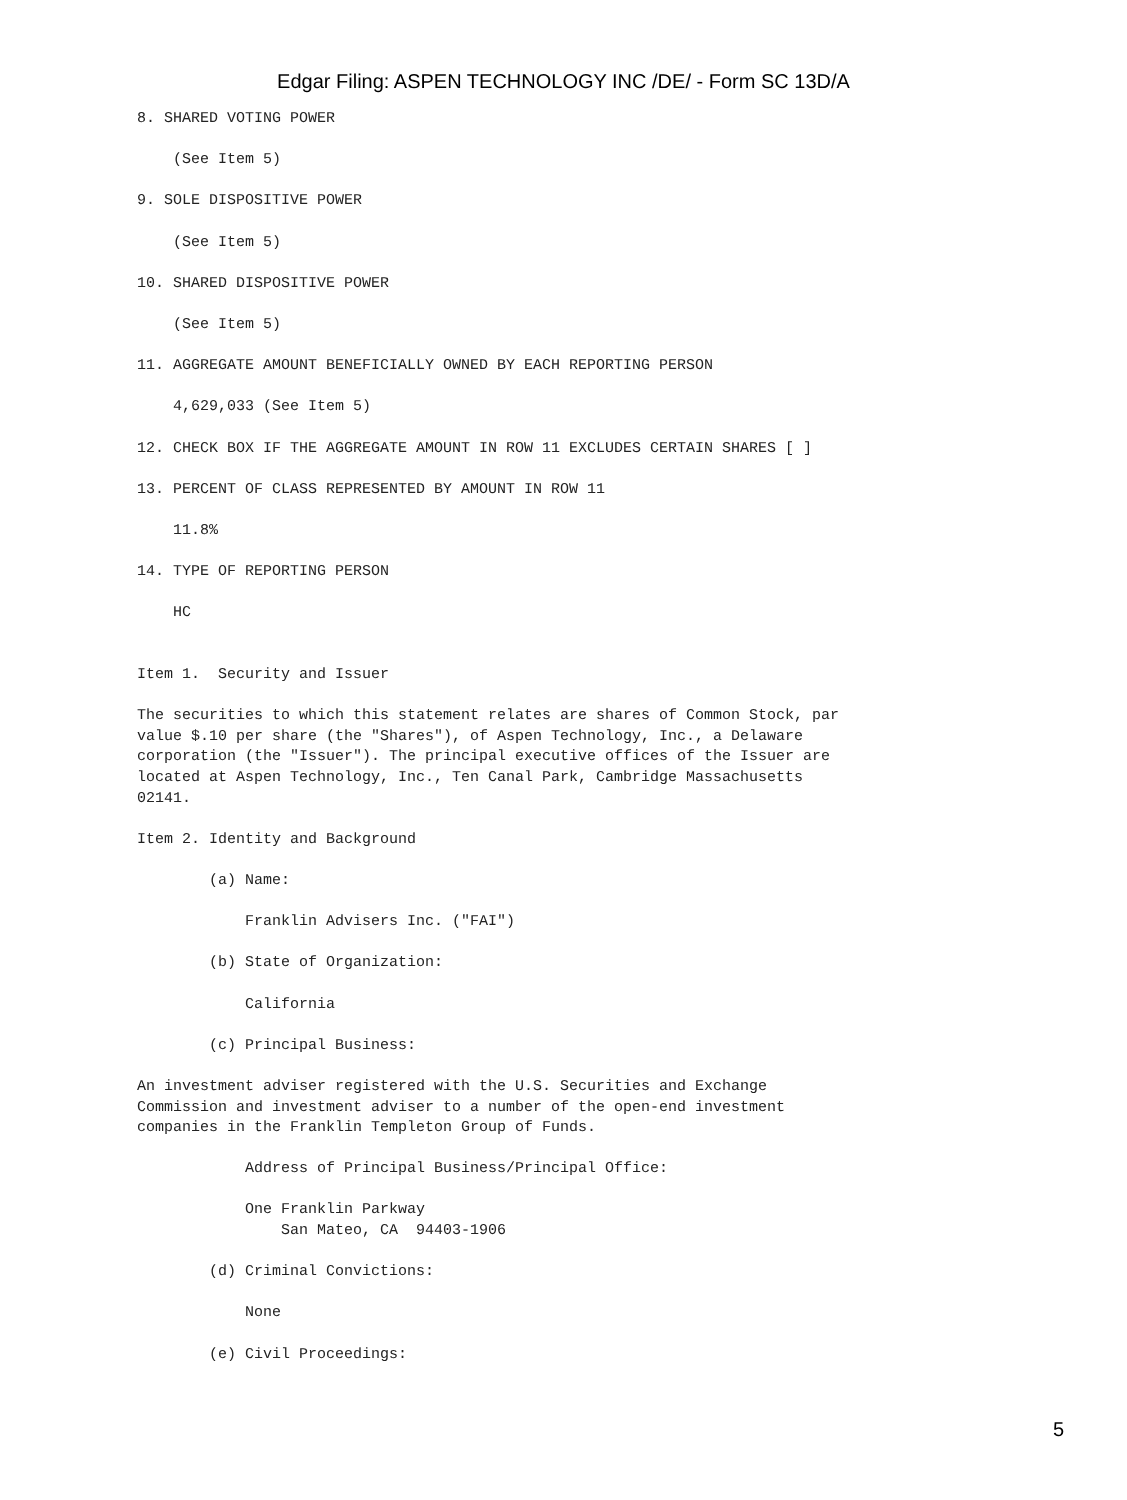Edgar Filing: ASPEN TECHNOLOGY INC /DE/ - Form SC 13D/A
8. SHARED VOTING POWER

    (See Item 5)

9. SOLE DISPOSITIVE POWER

    (See Item 5)

10. SHARED DISPOSITIVE POWER

    (See Item 5)

11. AGGREGATE AMOUNT BENEFICIALLY OWNED BY EACH REPORTING PERSON

    4,629,033 (See Item 5)

12. CHECK BOX IF THE AGGREGATE AMOUNT IN ROW 11 EXCLUDES CERTAIN SHARES [ ]

13. PERCENT OF CLASS REPRESENTED BY AMOUNT IN ROW 11

    11.8%

14. TYPE OF REPORTING PERSON

    HC


Item 1.  Security and Issuer

The securities to which this statement relates are shares of Common Stock, par
value $.10 per share (the "Shares"), of Aspen Technology, Inc., a Delaware
corporation (the "Issuer"). The principal executive offices of the Issuer are
located at Aspen Technology, Inc., Ten Canal Park, Cambridge Massachusetts
02141.

Item 2. Identity and Background

        (a) Name:

            Franklin Advisers Inc. ("FAI")

        (b) State of Organization:

            California

        (c) Principal Business:

An investment adviser registered with the U.S. Securities and Exchange
Commission and investment adviser to a number of the open-end investment
companies in the Franklin Templeton Group of Funds.

            Address of Principal Business/Principal Office:

            One Franklin Parkway
                San Mateo, CA  94403-1906

        (d) Criminal Convictions:

            None

        (e) Civil Proceedings:
5